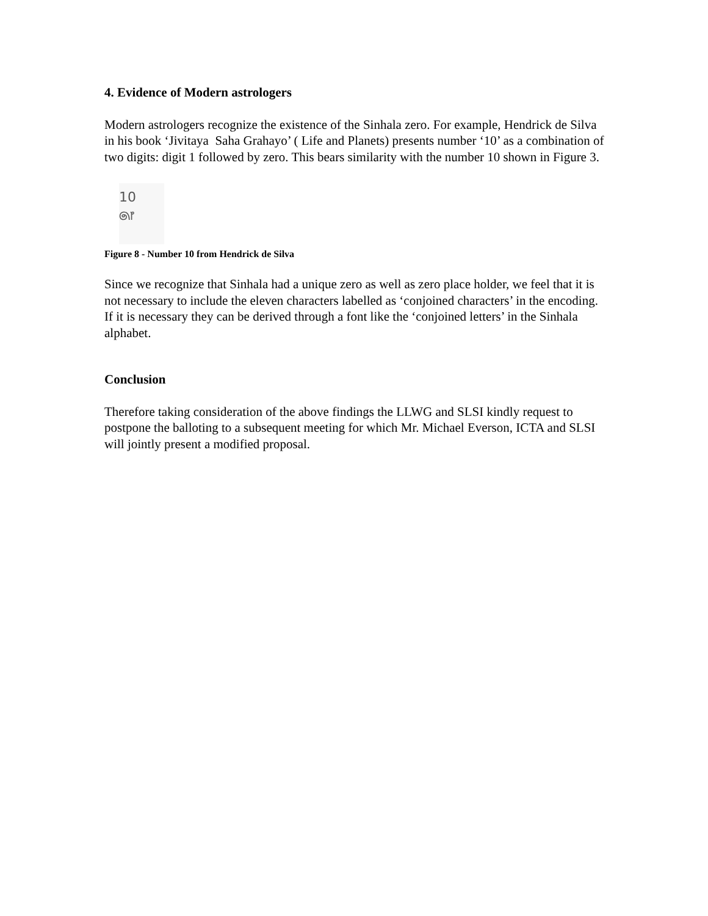4. Evidence of Modern astrologers
Modern astrologers recognize the existence of the Sinhala zero. For example, Hendrick de Silva in his book ‘Jivitaya Saha Grahayo’ ( Life and Planets) presents number ‘10’ as a combination of two digits: digit 1 followed by zero. This bears similarity with the number 10 shown in Figure 3.
10
෧෦
Figure 8 - Number 10 from Hendrick de Silva
Since we recognize that Sinhala had a unique zero as well as zero place holder, we feel that it is not necessary to include the eleven characters labelled as ‘conjoined characters’ in the encoding. If it is necessary they can be derived through a font like the ‘conjoined letters’ in the Sinhala alphabet.
Conclusion
Therefore taking consideration of the above findings the LLWG and SLSI kindly request to postpone the balloting to a subsequent meeting for which Mr. Michael Everson, ICTA and SLSI will jointly present a modified proposal.